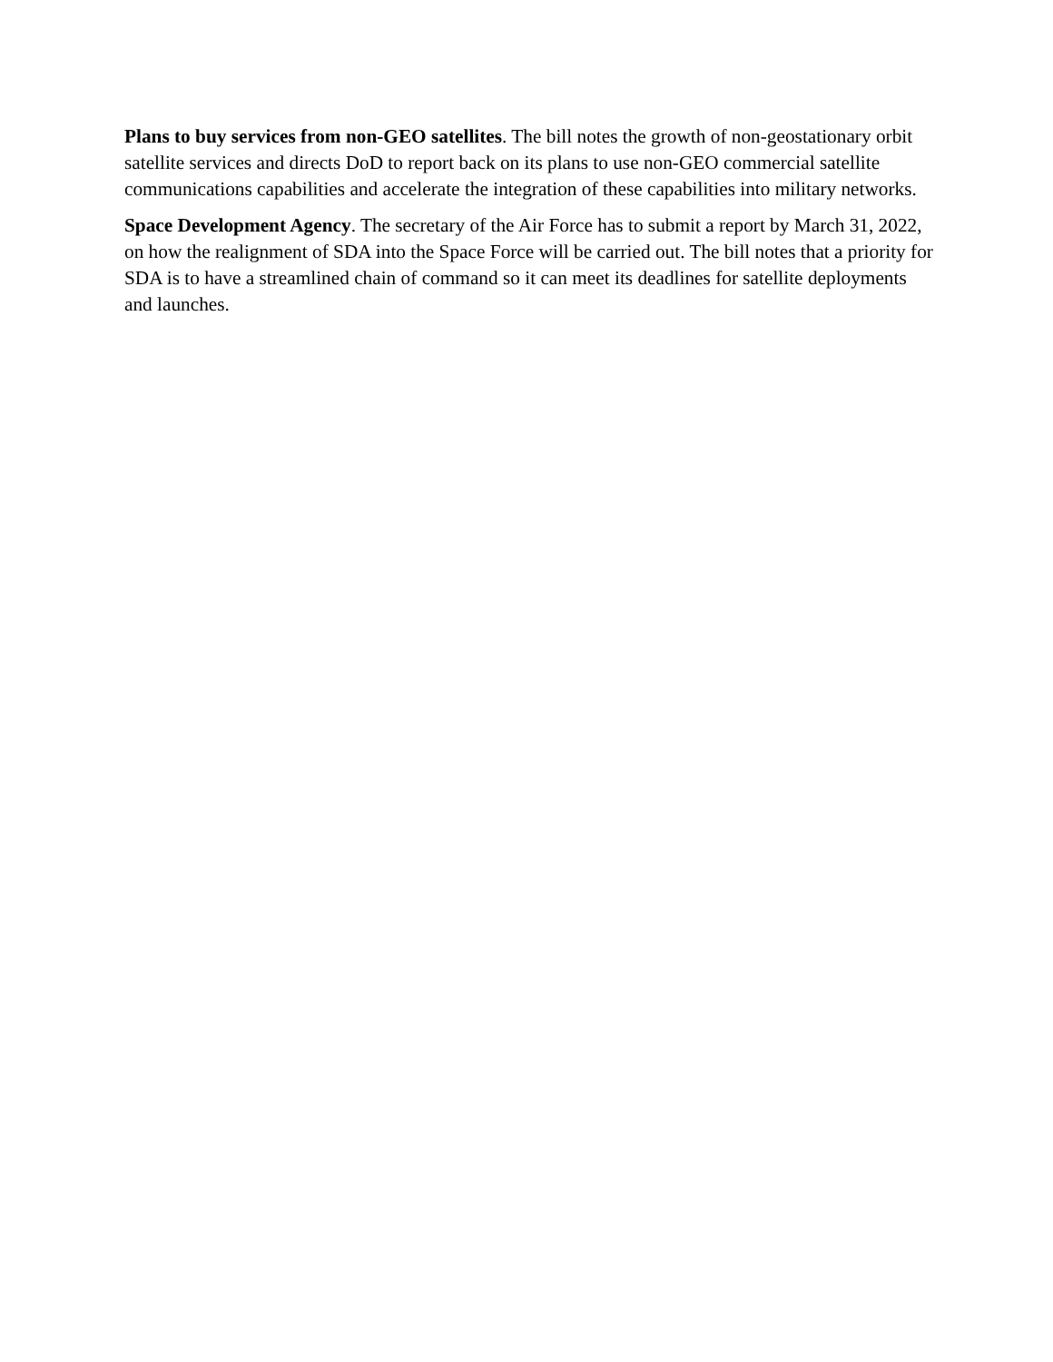Plans to buy services from non-GEO satellites. The bill notes the growth of non-geostationary orbit satellite services and directs DoD to report back on its plans to use non-GEO commercial satellite communications capabilities and accelerate the integration of these capabilities into military networks.
Space Development Agency. The secretary of the Air Force has to submit a report by March 31, 2022, on how the realignment of SDA into the Space Force will be carried out. The bill notes that a priority for SDA is to have a streamlined chain of command so it can meet its deadlines for satellite deployments and launches.